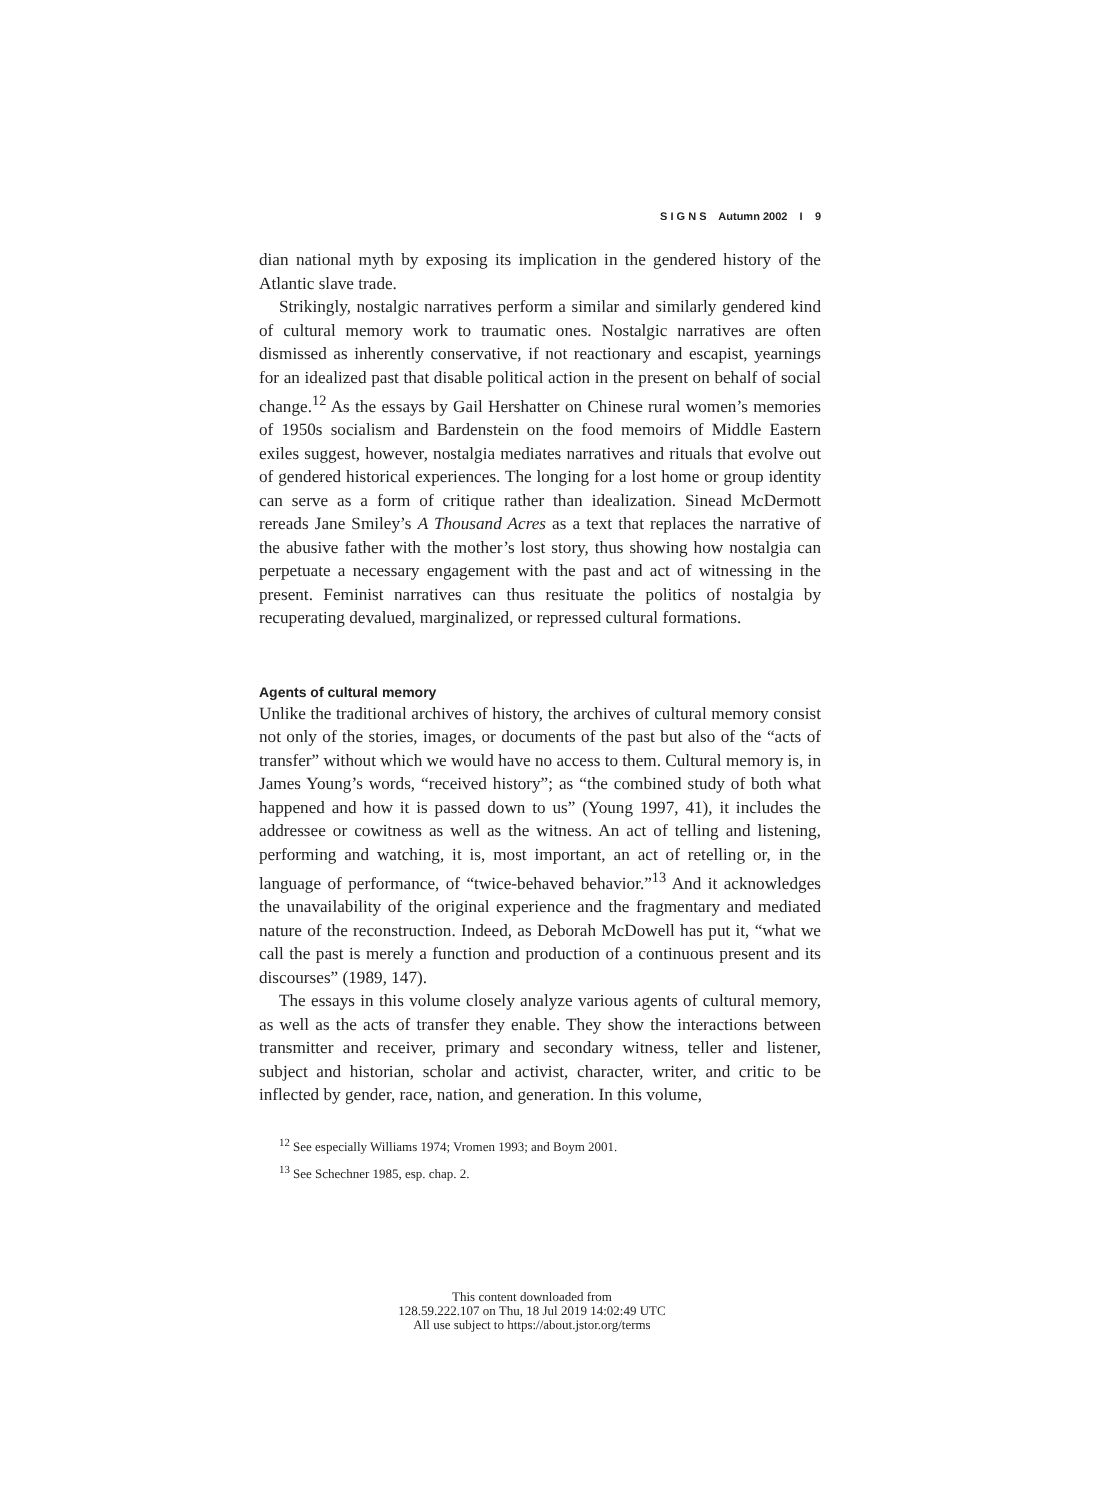S I G N S Autumn 2002 I 9
dian national myth by exposing its implication in the gendered history of the Atlantic slave trade.
Strikingly, nostalgic narratives perform a similar and similarly gendered kind of cultural memory work to traumatic ones. Nostalgic narratives are often dismissed as inherently conservative, if not reactionary and escapist, yearnings for an idealized past that disable political action in the present on behalf of social change.<sup>12</sup> As the essays by Gail Hershatter on Chinese rural women’s memories of 1950s socialism and Bardenstein on the food memoirs of Middle Eastern exiles suggest, however, nostalgia mediates narratives and rituals that evolve out of gendered historical experiences. The longing for a lost home or group identity can serve as a form of critique rather than idealization. Sinead McDermott rereads Jane Smiley’s A Thousand Acres as a text that replaces the narrative of the abusive father with the mother’s lost story, thus showing how nostalgia can perpetuate a necessary engagement with the past and act of witnessing in the present. Feminist narratives can thus resituate the politics of nostalgia by recuperating devalued, marginalized, or repressed cultural formations.
Agents of cultural memory
Unlike the traditional archives of history, the archives of cultural memory consist not only of the stories, images, or documents of the past but also of the “acts of transfer” without which we would have no access to them. Cultural memory is, in James Young’s words, “received history”; as “the combined study of both what happened and how it is passed down to us” (Young 1997, 41), it includes the addressee or cowitness as well as the witness. An act of telling and listening, performing and watching, it is, most important, an act of retelling or, in the language of performance, of “twice-behaved behavior.”<sup>13</sup> And it acknowledges the unavailability of the original experience and the fragmentary and mediated nature of the reconstruction. Indeed, as Deborah McDowell has put it, “what we call the past is merely a function and production of a continuous present and its discourses” (1989, 147).
The essays in this volume closely analyze various agents of cultural memory, as well as the acts of transfer they enable. They show the interactions between transmitter and receiver, primary and secondary witness, teller and listener, subject and historian, scholar and activist, character, writer, and critic to be inflected by gender, race, nation, and generation. In this volume,
<sup>12</sup> See especially Williams 1974; Vromen 1993; and Boym 2001.
<sup>13</sup> See Schechner 1985, esp. chap. 2.
This content downloaded from
128.59.222.107 on Thu, 18 Jul 2019 14:02:49 UTC
All use subject to https://about.jstor.org/terms